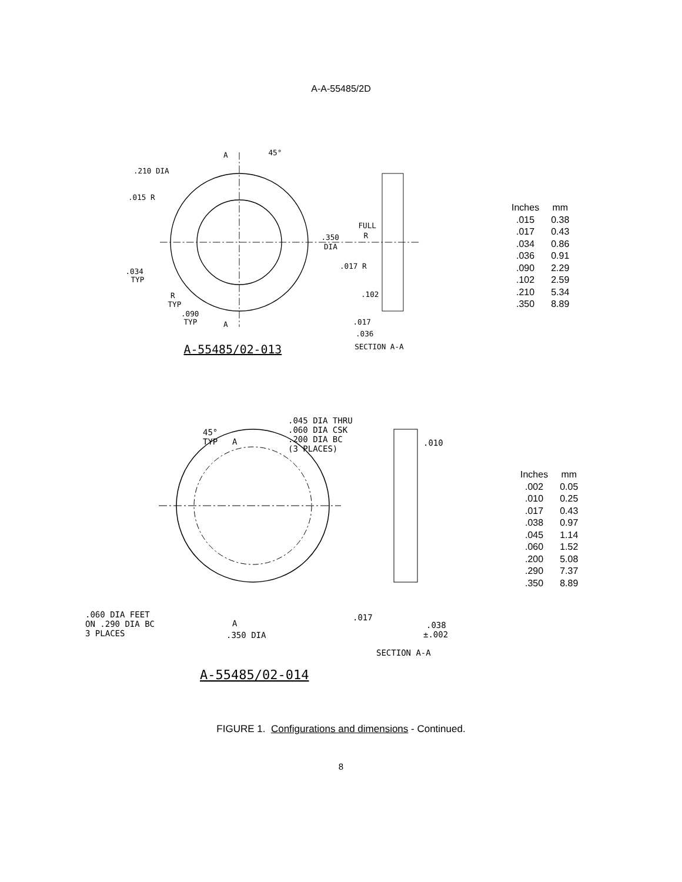A-A-55485/2D
.210 DIA
.015 R
.350
DIA
FULL
R
.017 R
.102
.034
TYP
R
TYP
.090
TYP
A
45°
A
.017
.036
A-55485/02-013
SECTION A-A
| Inches | mm |
| --- | --- |
| .015 | 0.38 |
| .017 | 0.43 |
| .034 | 0.86 |
| .036 | 0.91 |
| .090 | 2.29 |
| .102 | 2.59 |
| .210 | 5.34 |
| .350 | 8.89 |
.045 DIA THRU
.060 DIA CSK
.200 DIA BC
(3 PLACES)
45°
TYP
A
.010
.060 DIA FEET
ON .290 DIA BC
3 PLACES
A
.350 DIA
.017
.038
±.002
SECTION A-A
A-55485/02-014
| Inches | mm |
| --- | --- |
| .002 | 0.05 |
| .010 | 0.25 |
| .017 | 0.43 |
| .038 | 0.97 |
| .045 | 1.14 |
| .060 | 1.52 |
| .200 | 5.08 |
| .290 | 7.37 |
| .350 | 8.89 |
FIGURE 1. Configurations and dimensions - Continued.
8